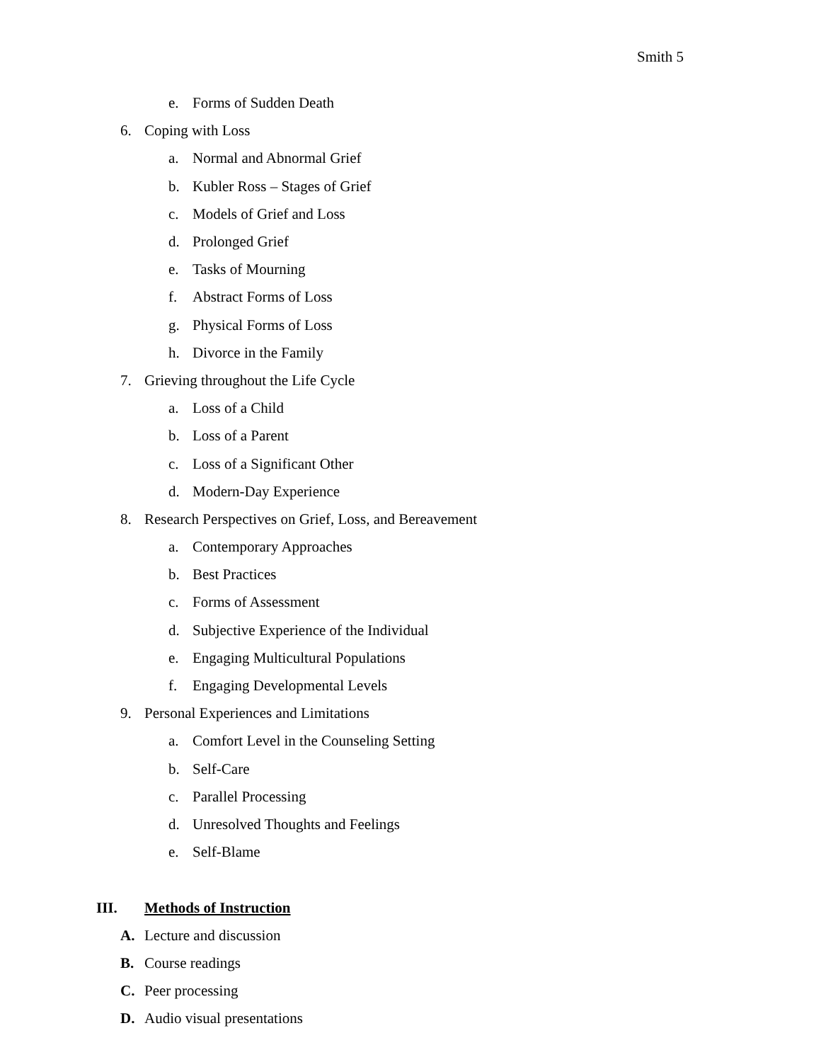Smith 5
e. Forms of Sudden Death
6. Coping with Loss
a. Normal and Abnormal Grief
b. Kubler Ross – Stages of Grief
c. Models of Grief and Loss
d. Prolonged Grief
e. Tasks of Mourning
f. Abstract Forms of Loss
g. Physical Forms of Loss
h. Divorce in the Family
7. Grieving throughout the Life Cycle
a. Loss of a Child
b. Loss of a Parent
c. Loss of a Significant Other
d. Modern-Day Experience
8. Research Perspectives on Grief, Loss, and Bereavement
a. Contemporary Approaches
b. Best Practices
c. Forms of Assessment
d. Subjective Experience of the Individual
e. Engaging Multicultural Populations
f. Engaging Developmental Levels
9. Personal Experiences and Limitations
a. Comfort Level in the Counseling Setting
b. Self-Care
c. Parallel Processing
d. Unresolved Thoughts and Feelings
e. Self-Blame
III. Methods of Instruction
A. Lecture and discussion
B. Course readings
C. Peer processing
D. Audio visual presentations